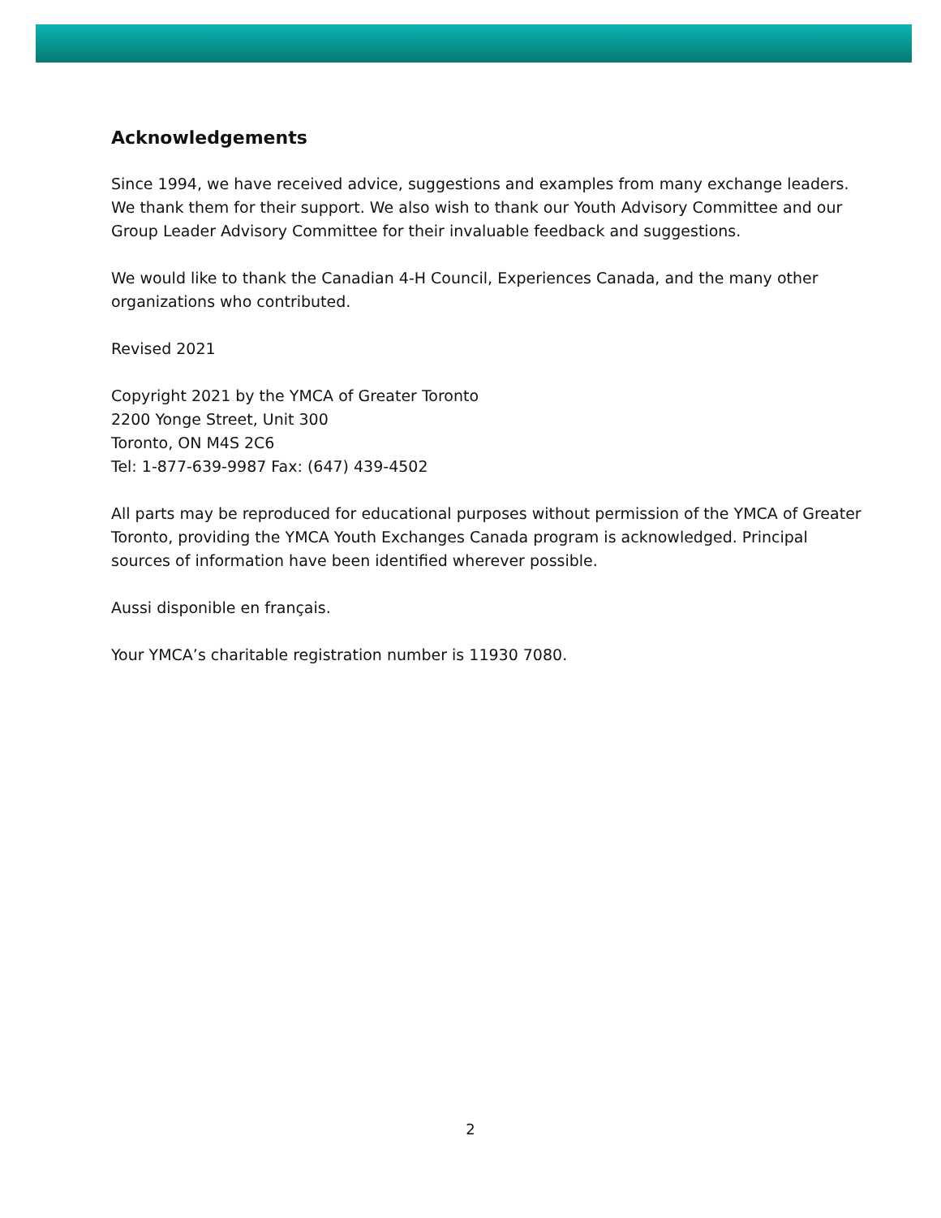Acknowledgements
Since 1994, we have received advice, suggestions and examples from many exchange leaders. We thank them for their support. We also wish to thank our Youth Advisory Committee and our Group Leader Advisory Committee for their invaluable feedback and suggestions.
We would like to thank the Canadian 4-H Council, Experiences Canada, and the many other organizations who contributed.
Revised 2021
Copyright 2021 by the YMCA of Greater Toronto
2200 Yonge Street, Unit 300
Toronto, ON M4S 2C6
Tel: 1-877-639-9987 Fax: (647) 439-4502
All parts may be reproduced for educational purposes without permission of the YMCA of Greater Toronto, providing the YMCA Youth Exchanges Canada program is acknowledged. Principal sources of information have been identified wherever possible.
Aussi disponible en français.
Your YMCA’s charitable registration number is 11930 7080.
2